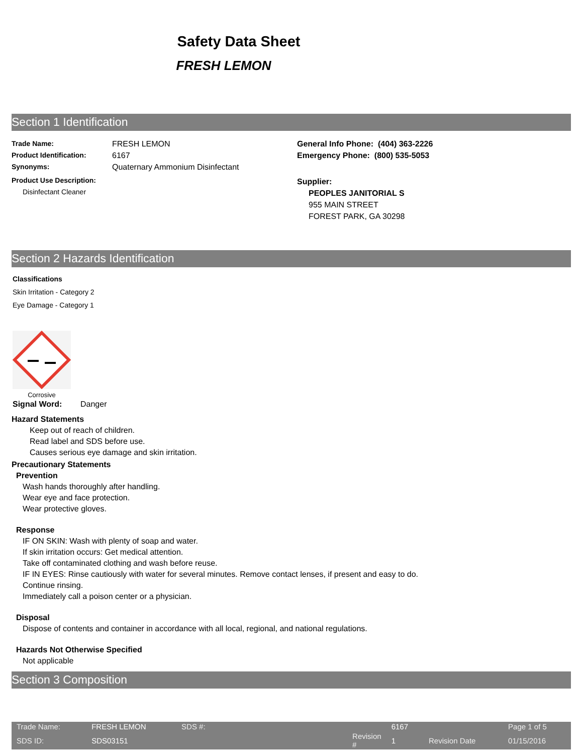Safety Data Sheet
FRESH LEMON
Section 1 Identification
Trade Name: FRESH LEMON
Product Identification: 6167
Synonyms: Quaternary Ammonium Disinfectant
Product Use Description:
Disinfectant Cleaner
General Info Phone: (404) 363-2226
Emergency Phone: (800) 535-5053
Supplier:
PEOPLES JANITORIAL S
955 MAIN STREET
FOREST PARK, GA 30298
Section 2 Hazards Identification
Classifications
Skin Irritation - Category 2
Eye Damage - Category 1
Corrosive
Signal Word: Danger
Hazard Statements
Keep out of reach of children.
Read label and SDS before use.
Causes serious eye damage and skin irritation.
Precautionary Statements
Prevention
Wash hands thoroughly after handling.
Wear eye and face protection.
Wear protective gloves.
Response
IF ON SKIN: Wash with plenty of soap and water.
If skin irritation occurs: Get medical attention.
Take off contaminated clothing and wash before reuse.
IF IN EYES: Rinse cautiously with water for several minutes. Remove contact lenses, if present and easy to do.
Continue rinsing.
Immediately call a poison center or a physician.
Disposal
Dispose of contents and container in accordance with all local, regional, and national regulations.
Hazards Not Otherwise Specified
Not applicable
Section 3 Composition
| Trade Name: | FRESH LEMON | SDS #: | 6167 | | Page 1 of 5 |
| SDS ID: | SDS03151 | Revision # | 1 | Revision Date | 01/15/2016 |